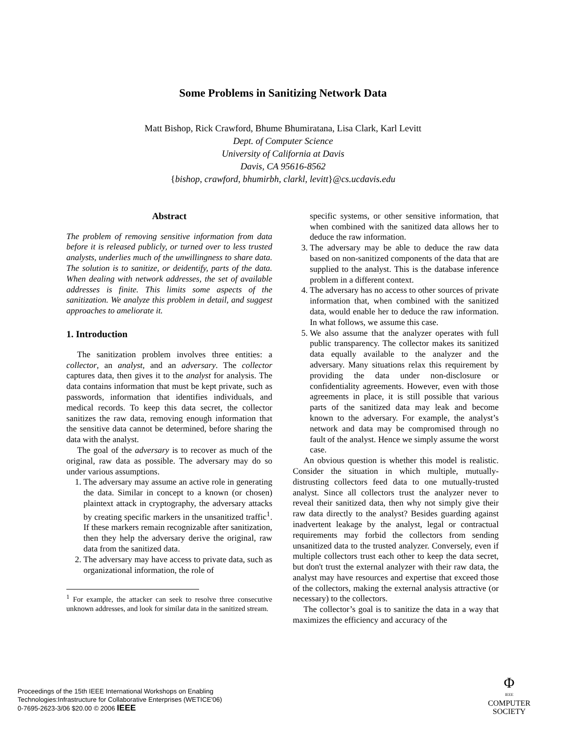Some Problems in Sanitizing Network Data
Matt Bishop, Rick Crawford, Bhume Bhumiratana, Lisa Clark, Karl Levitt
Dept. of Computer Science
University of California at Davis
Davis, CA 95616-8562
{bishop, crawford, bhumirbh, clarkl, levitt}@cs.ucdavis.edu
Abstract
The problem of removing sensitive information from data before it is released publicly, or turned over to less trusted analysts, underlies much of the unwillingness to share data. The solution is to sanitize, or deidentify, parts of the data. When dealing with network addresses, the set of available addresses is finite. This limits some aspects of the sanitization. We analyze this problem in detail, and suggest approaches to ameliorate it.
1. Introduction
The sanitization problem involves three entities: a collector, an analyst, and an adversary. The collector captures data, then gives it to the analyst for analysis. The data contains information that must be kept private, such as passwords, information that identifies individuals, and medical records. To keep this data secret, the collector sanitizes the raw data, removing enough information that the sensitive data cannot be determined, before sharing the data with the analyst.
The goal of the adversary is to recover as much of the original, raw data as possible. The adversary may do so under various assumptions.
1. The adversary may assume an active role in generating the data. Similar in concept to a known (or chosen) plaintext attack in cryptography, the adversary attacks by creating specific markers in the unsanitized traffic<sup>1</sup>. If these markers remain recognizable after sanitization, then they help the adversary derive the original, raw data from the sanitized data.
2. The adversary may have access to private data, such as organizational information, the role of
<sup>1</sup> For example, the attacker can seek to resolve three consecutive unknown addresses, and look for similar data in the sanitized stream.
specific systems, or other sensitive information, that when combined with the sanitized data allows her to deduce the raw information.
3. The adversary may be able to deduce the raw data based on non-sanitized components of the data that are supplied to the analyst. This is the database inference problem in a different context.
4. The adversary has no access to other sources of private information that, when combined with the sanitized data, would enable her to deduce the raw information. In what follows, we assume this case.
5. We also assume that the analyzer operates with full public transparency. The collector makes its sanitized data equally available to the analyzer and the adversary. Many situations relax this requirement by providing the data under non-disclosure or confidentiality agreements. However, even with those agreements in place, it is still possible that various parts of the sanitized data may leak and become known to the adversary. For example, the analyst’s network and data may be compromised through no fault of the analyst. Hence we simply assume the worst case.
An obvious question is whether this model is realistic. Consider the situation in which multiple, mutually-distrusting collectors feed data to one mutually-trusted analyst. Since all collectors trust the analyzer never to reveal their sanitized data, then why not simply give their raw data directly to the analyst? Besides guarding against inadvertent leakage by the analyst, legal or contractual requirements may forbid the collectors from sending unsanitized data to the trusted analyzer. Conversely, even if multiple collectors trust each other to keep the data secret, but don't trust the external analyzer with their raw data, the analyst may have resources and expertise that exceed those of the collectors, making the external analysis attractive (or necessary) to the collectors.
The collector’s goal is to sanitize the data in a way that maximizes the efficiency and accuracy of the
Proceedings of the 15th IEEE International Workshops on Enabling
Technologies:Infrastructure for Collaborative Enterprises (WETICE'06)
0-7695-2623-3/06 $20.00 © 2006 IEEE
Φ
IEEE
COMPUTER
SOCIETY